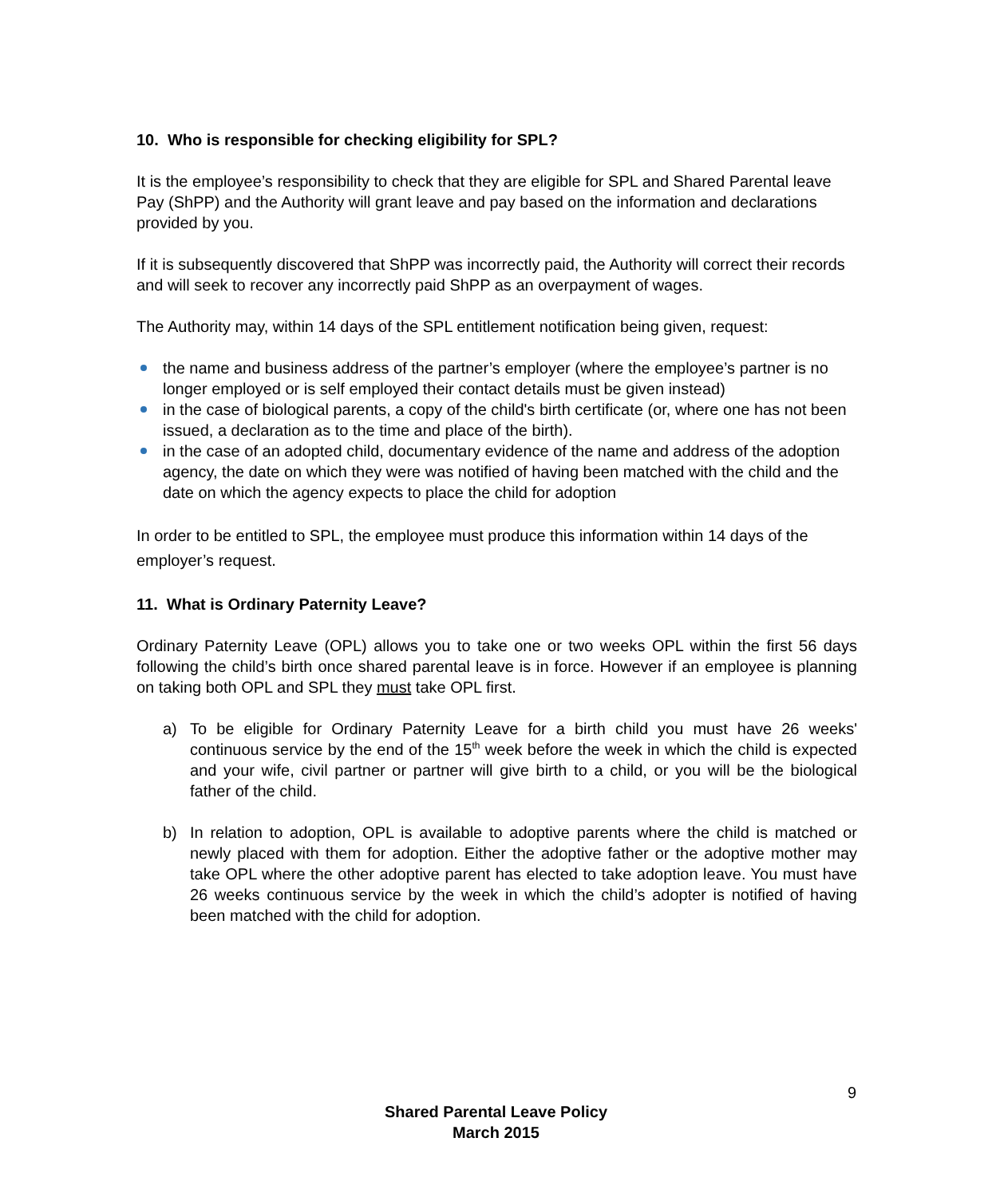10. Who is responsible for checking eligibility for SPL?
It is the employee’s responsibility to check that they are eligible for SPL and Shared Parental leave Pay (ShPP) and the Authority will grant leave and pay based on the information and declarations provided by you.
If it is subsequently discovered that ShPP was incorrectly paid, the Authority will correct their records and will seek to recover any incorrectly paid ShPP as an overpayment of wages.
The Authority may, within 14 days of the SPL entitlement notification being given, request:
the name and business address of the partner’s employer (where the employee’s partner is no longer employed or is self employed their contact details must be given instead)
in the case of biological parents, a copy of the child's birth certificate (or, where one has not been issued, a declaration as to the time and place of the birth).
in the case of an adopted child, documentary evidence of the name and address of the adoption agency, the date on which they were was notified of having been matched with the child and the date on which the agency expects to place the child for adoption
In order to be entitled to SPL, the employee must produce this information within 14 days of the employer’s request.
11. What is Ordinary Paternity Leave?
Ordinary Paternity Leave (OPL) allows you to take one or two weeks OPL within the first 56 days following the child’s birth once shared parental leave is in force. However if an employee is planning on taking both OPL and SPL they must take OPL first.
a) To be eligible for Ordinary Paternity Leave for a birth child you must have 26 weeks' continuous service by the end of the 15<sup>th</sup> week before the week in which the child is expected and your wife, civil partner or partner will give birth to a child, or you will be the biological father of the child.
b) In relation to adoption, OPL is available to adoptive parents where the child is matched or newly placed with them for adoption. Either the adoptive father or the adoptive mother may take OPL where the other adoptive parent has elected to take adoption leave. You must have 26 weeks continuous service by the week in which the child’s adopter is notified of having been matched with the child for adoption.
9
Shared Parental Leave Policy
March 2015